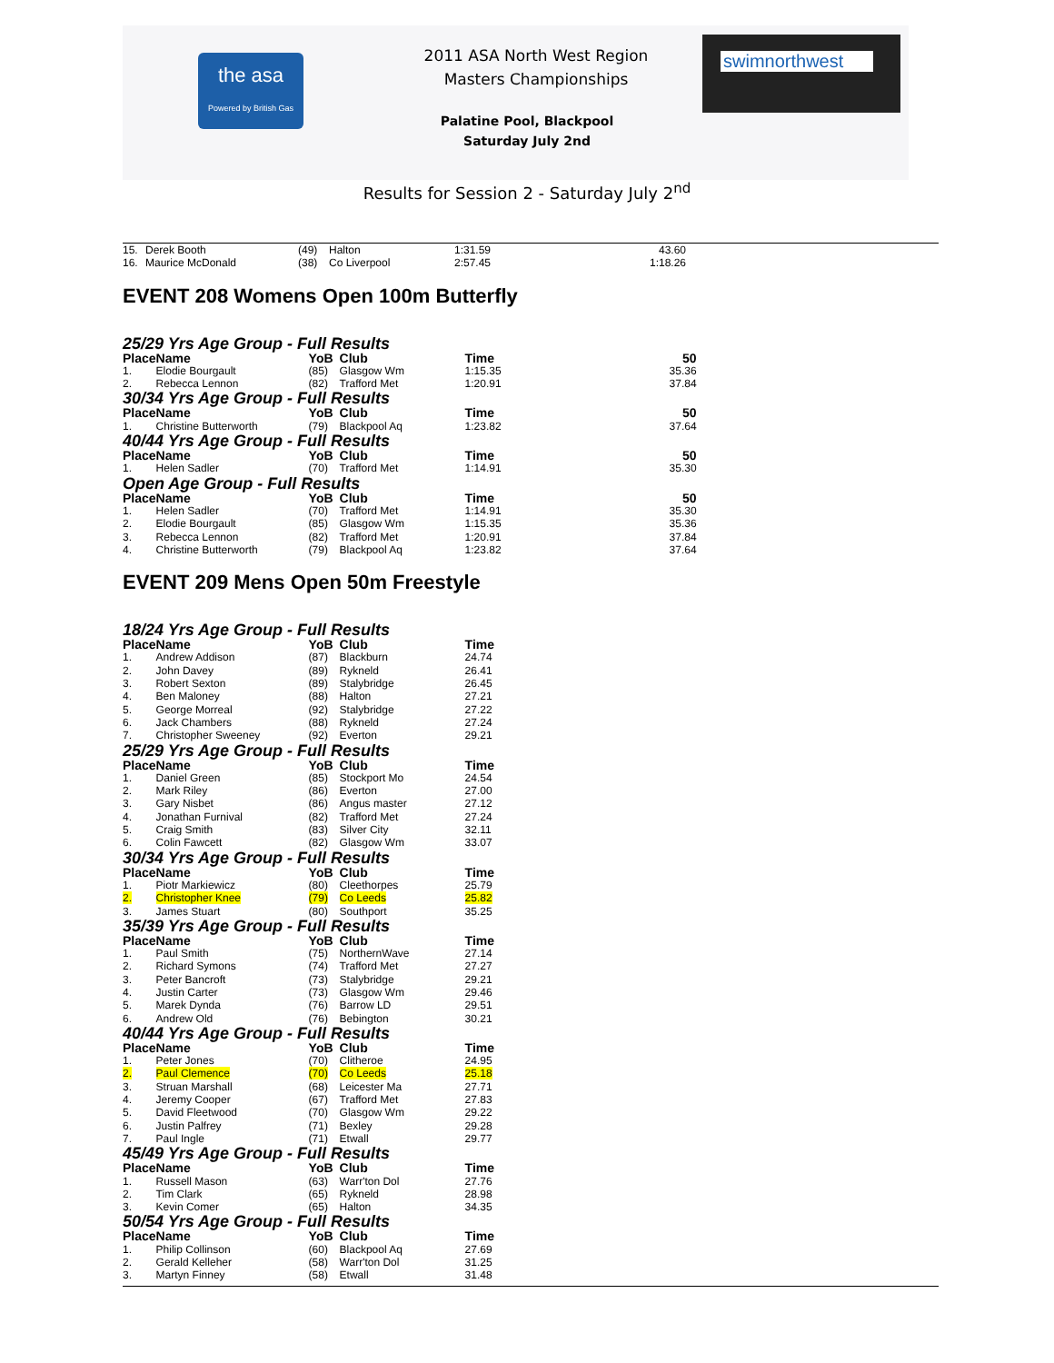the asa
Powered by British Gas
2011 ASA North West Region
Masters Championships
Palatine Pool, Blackpool
Saturday July 2nd
swimnorthwest
Results for Session 2 - Saturday July 2<sup>nd</sup>
| 15. | Derek Booth | (49) | Halton | 1:31.59 | 43.60 |
| 16. | Maurice McDonald | (38) | Co Liverpool | 2:57.45 | 1:18.26 |
EVENT 208 Womens Open 100m Butterfly
25/29 Yrs Age Group - Full Results
| Place | Name | YoB | Club | Time | 50 |
| --- | --- | --- | --- | --- | --- |
| 1. | Elodie Bourgault | (85) | Glasgow Wm | 1:15.35 | 35.36 |
| 2. | Rebecca Lennon | (82) | Trafford Met | 1:20.91 | 37.84 |
30/34 Yrs Age Group - Full Results
| Place | Name | YoB | Club | Time | 50 |
| --- | --- | --- | --- | --- | --- |
| 1. | Christine Butterworth | (79) | Blackpool Aq | 1:23.82 | 37.64 |
40/44 Yrs Age Group - Full Results
| Place | Name | YoB | Club | Time | 50 |
| --- | --- | --- | --- | --- | --- |
| 1. | Helen Sadler | (70) | Trafford Met | 1:14.91 | 35.30 |
Open Age Group - Full Results
| Place | Name | YoB | Club | Time | 50 |
| --- | --- | --- | --- | --- | --- |
| 1. | Helen Sadler | (70) | Trafford Met | 1:14.91 | 35.30 |
| 2. | Elodie Bourgault | (85) | Glasgow Wm | 1:15.35 | 35.36 |
| 3. | Rebecca Lennon | (82) | Trafford Met | 1:20.91 | 37.84 |
| 4. | Christine Butterworth | (79) | Blackpool Aq | 1:23.82 | 37.64 |
EVENT 209 Mens Open 50m Freestyle
18/24 Yrs Age Group - Full Results
| Place | Name | YoB | Club | Time |
| --- | --- | --- | --- | --- |
| 1. | Andrew Addison | (87) | Blackburn | 24.74 |
| 2. | John Davey | (89) | Rykneld | 26.41 |
| 3. | Robert Sexton | (89) | Stalybridge | 26.45 |
| 4. | Ben Maloney | (88) | Halton | 27.21 |
| 5. | George Morreal | (92) | Stalybridge | 27.22 |
| 6. | Jack Chambers | (88) | Rykneld | 27.24 |
| 7. | Christopher Sweeney | (92) | Everton | 29.21 |
25/29 Yrs Age Group - Full Results
| Place | Name | YoB | Club | Time |
| --- | --- | --- | --- | --- |
| 1. | Daniel Green | (85) | Stockport Mo | 24.54 |
| 2. | Mark Riley | (86) | Everton | 27.00 |
| 3. | Gary Nisbet | (86) | Angus master | 27.12 |
| 4. | Jonathan Furnival | (82) | Trafford Met | 27.24 |
| 5. | Craig Smith | (83) | Silver City | 32.11 |
| 6. | Colin Fawcett | (82) | Glasgow Wm | 33.07 |
30/34 Yrs Age Group - Full Results
| Place | Name | YoB | Club | Time |
| --- | --- | --- | --- | --- |
| 1. | Piotr Markiewicz | (80) | Cleethorpes | 25.79 |
| 2. | Christopher Knee | (79) | Co Leeds | 25.82 |
| 3. | James Stuart | (80) | Southport | 35.25 |
35/39 Yrs Age Group - Full Results
| Place | Name | YoB | Club | Time |
| --- | --- | --- | --- | --- |
| 1. | Paul Smith | (75) | NorthernWave | 27.14 |
| 2. | Richard Symons | (74) | Trafford Met | 27.27 |
| 3. | Peter Bancroft | (73) | Stalybridge | 29.21 |
| 4. | Justin Carter | (73) | Glasgow Wm | 29.46 |
| 5. | Marek Dynda | (76) | Barrow LD | 29.51 |
| 6. | Andrew Old | (76) | Bebington | 30.21 |
40/44 Yrs Age Group - Full Results
| Place | Name | YoB | Club | Time |
| --- | --- | --- | --- | --- |
| 1. | Peter Jones | (70) | Clitheroe | 24.95 |
| 2. | Paul Clemence | (70) | Co Leeds | 25.18 |
| 3. | Struan Marshall | (68) | Leicester Ma | 27.71 |
| 4. | Jeremy Cooper | (67) | Trafford Met | 27.83 |
| 5. | David Fleetwood | (70) | Glasgow Wm | 29.22 |
| 6. | Justin Palfrey | (71) | Bexley | 29.28 |
| 7. | Paul Ingle | (71) | Etwall | 29.77 |
45/49 Yrs Age Group - Full Results
| Place | Name | YoB | Club | Time |
| --- | --- | --- | --- | --- |
| 1. | Russell Mason | (63) | Warr'ton Dol | 27.76 |
| 2. | Tim Clark | (65) | Rykneld | 28.98 |
| 3. | Kevin Comer | (65) | Halton | 34.35 |
50/54 Yrs Age Group - Full Results
| Place | Name | YoB | Club | Time |
| --- | --- | --- | --- | --- |
| 1. | Philip Collinson | (60) | Blackpool Aq | 27.69 |
| 2. | Gerald Kelleher | (58) | Warr'ton Dol | 31.25 |
| 3. | Martyn Finney | (58) | Etwall | 31.48 |